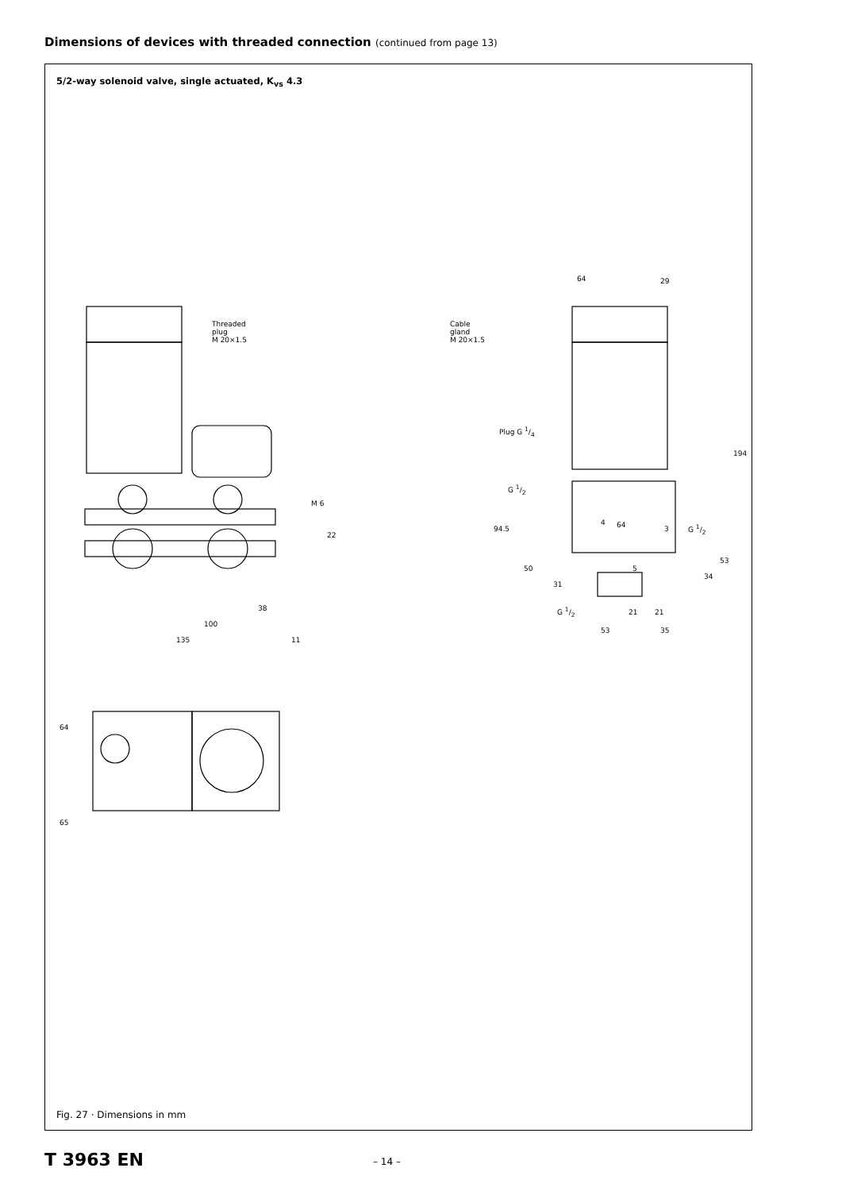Dimensions of devices with threaded connection (continued from page 13)
5/2-way solenoid valve, single actuated, K<sub>vs</sub> 4.3
Threaded
plug
M 20×1.5
Cable
gland
M 20×1.5
Plug G 1/4
G 1/2
64
29
64
194
94.5
4
3 G 1/2
53
50 5
34
31
G 1/2 21 21
53 35
M 6
22
38
100
135 11
64
65
Fig. 27 · Dimensions in mm
T 3963 EN – 14 –